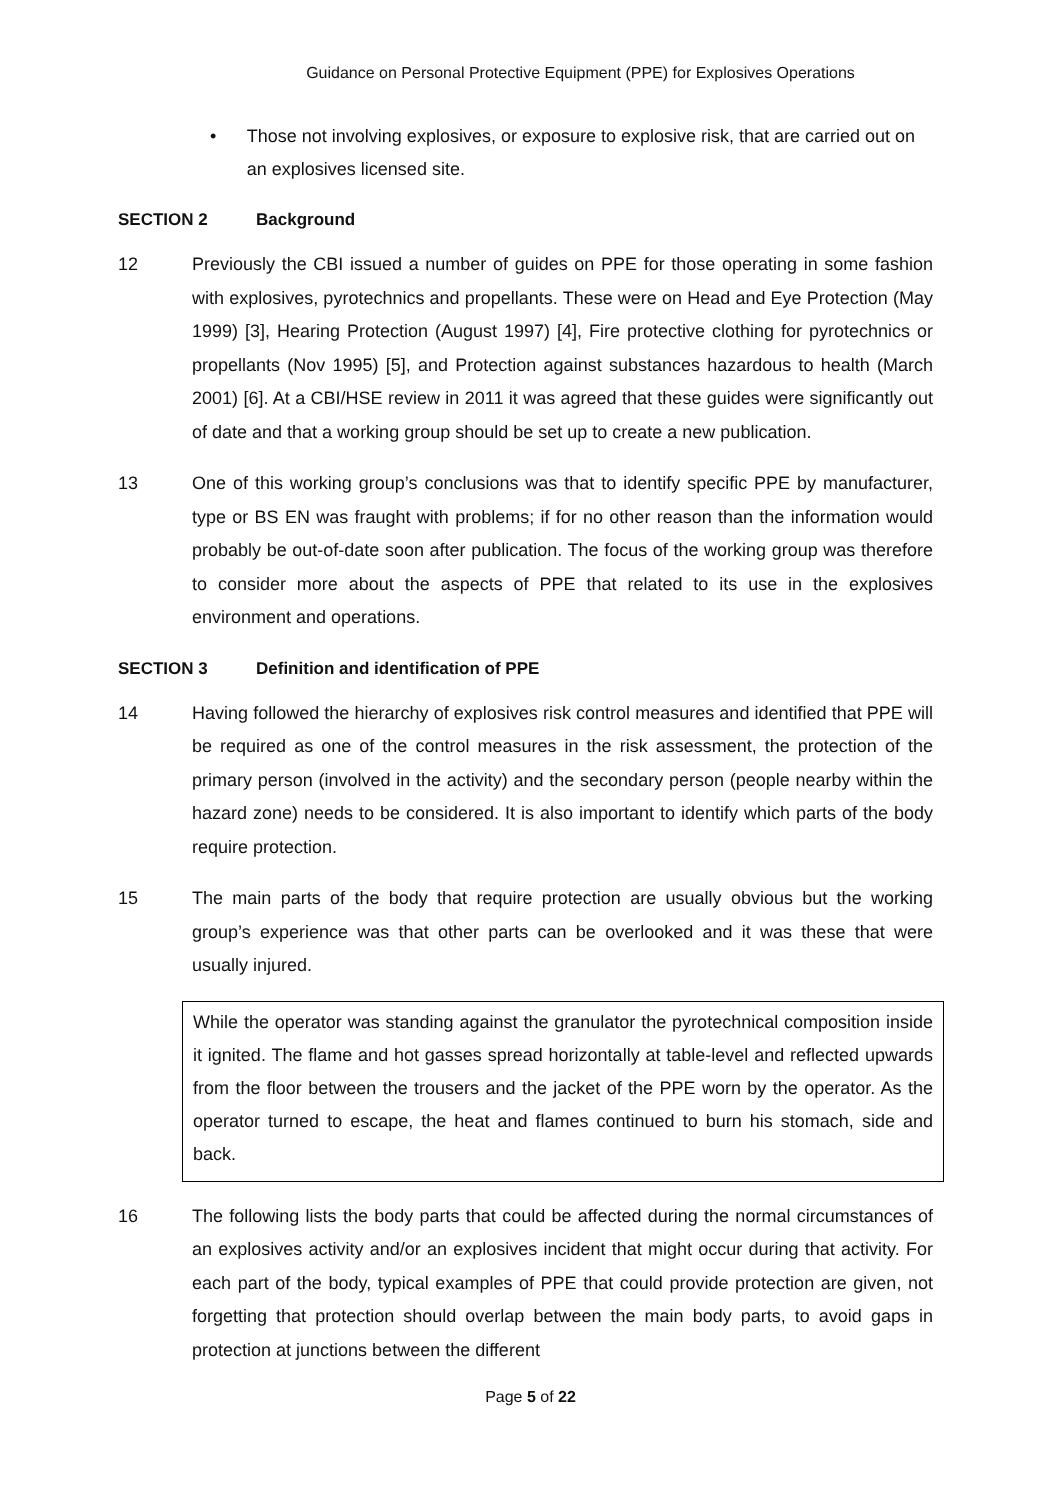Guidance on Personal Protective Equipment (PPE) for Explosives Operations
• Those not involving explosives, or exposure to explosive risk, that are carried out on an explosives licensed site.
SECTION 2 Background
12 Previously the CBI issued a number of guides on PPE for those operating in some fashion with explosives, pyrotechnics and propellants. These were on Head and Eye Protection (May 1999) [3], Hearing Protection (August 1997) [4], Fire protective clothing for pyrotechnics or propellants (Nov 1995) [5], and Protection against substances hazardous to health (March 2001) [6]. At a CBI/HSE review in 2011 it was agreed that these guides were significantly out of date and that a working group should be set up to create a new publication.
13 One of this working group’s conclusions was that to identify specific PPE by manufacturer, type or BS EN was fraught with problems; if for no other reason than the information would probably be out-of-date soon after publication. The focus of the working group was therefore to consider more about the aspects of PPE that related to its use in the explosives environment and operations.
SECTION 3 Definition and identification of PPE
14 Having followed the hierarchy of explosives risk control measures and identified that PPE will be required as one of the control measures in the risk assessment, the protection of the primary person (involved in the activity) and the secondary person (people nearby within the hazard zone) needs to be considered. It is also important to identify which parts of the body require protection.
15 The main parts of the body that require protection are usually obvious but the working group’s experience was that other parts can be overlooked and it was these that were usually injured.
While the operator was standing against the granulator the pyrotechnical composition inside it ignited. The flame and hot gasses spread horizontally at table-level and reflected upwards from the floor between the trousers and the jacket of the PPE worn by the operator. As the operator turned to escape, the heat and flames continued to burn his stomach, side and back.
16 The following lists the body parts that could be affected during the normal circumstances of an explosives activity and/or an explosives incident that might occur during that activity. For each part of the body, typical examples of PPE that could provide protection are given, not forgetting that protection should overlap between the main body parts, to avoid gaps in protection at junctions between the different
Page 5 of 22